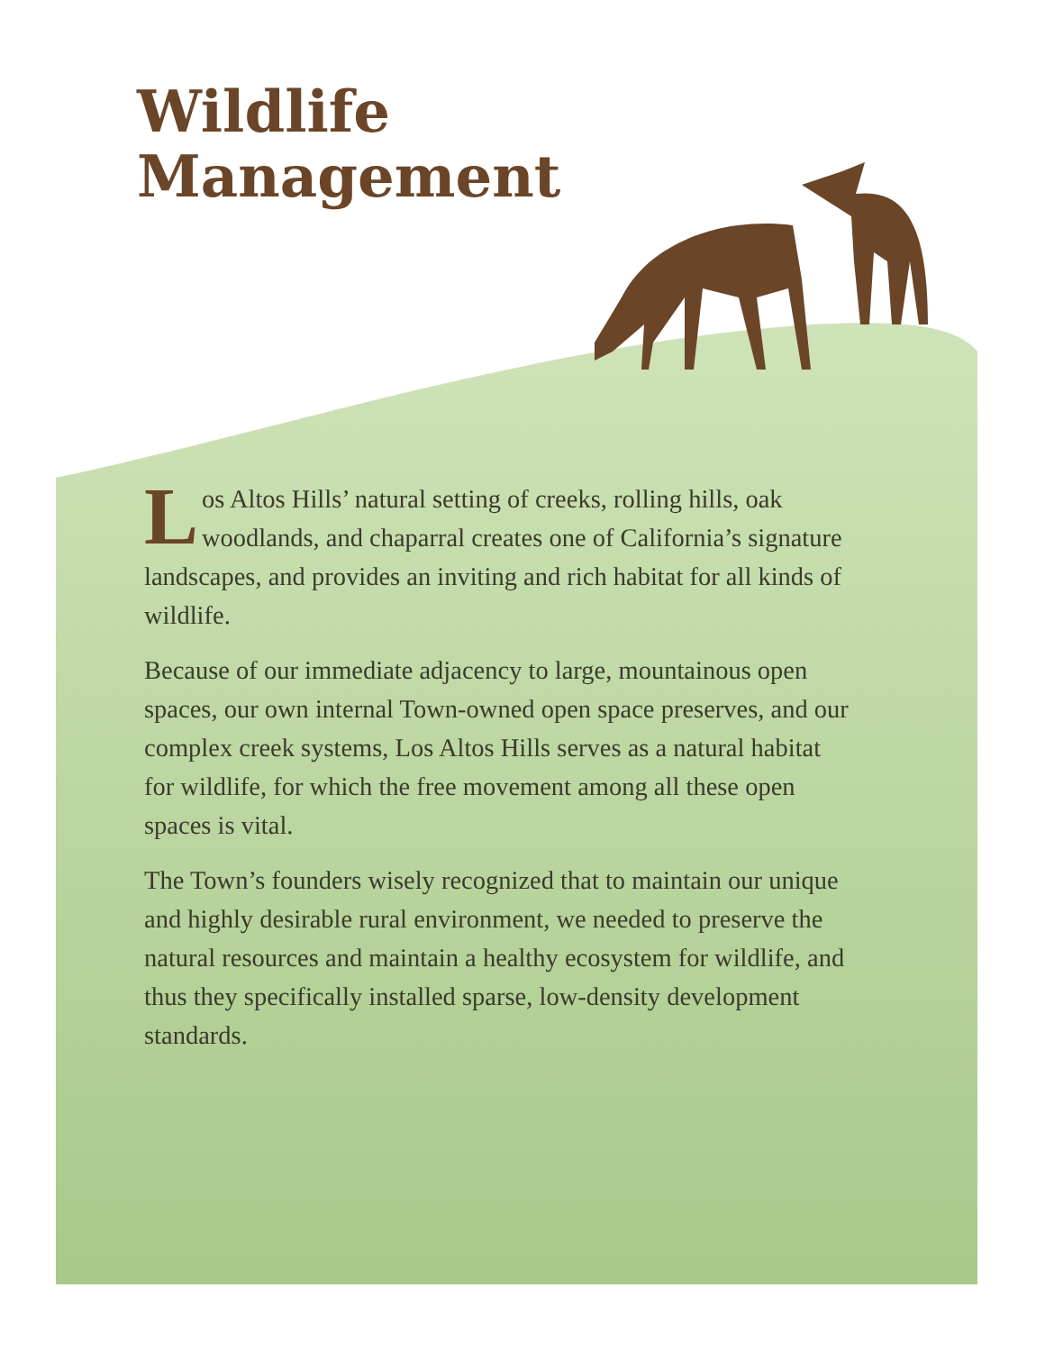Wildlife
Management
Los Altos Hills’ natural setting of creeks, rolling hills, oak woodlands, and chaparral creates one of California’s signature landscapes, and provides an inviting and rich habitat for all kinds of wildlife.
Because of our immediate adjacency to large, mountainous open spaces, our own internal Town-owned open space preserves, and our complex creek systems, Los Altos Hills serves as a natural habitat for wildlife, for which the free movement among all these open spaces is vital.
The Town’s founders wisely recognized that to maintain our unique and highly desirable rural environment, we needed to preserve the natural resources and maintain a healthy ecosystem for wildlife, and thus they specifically installed sparse, low-density development standards.